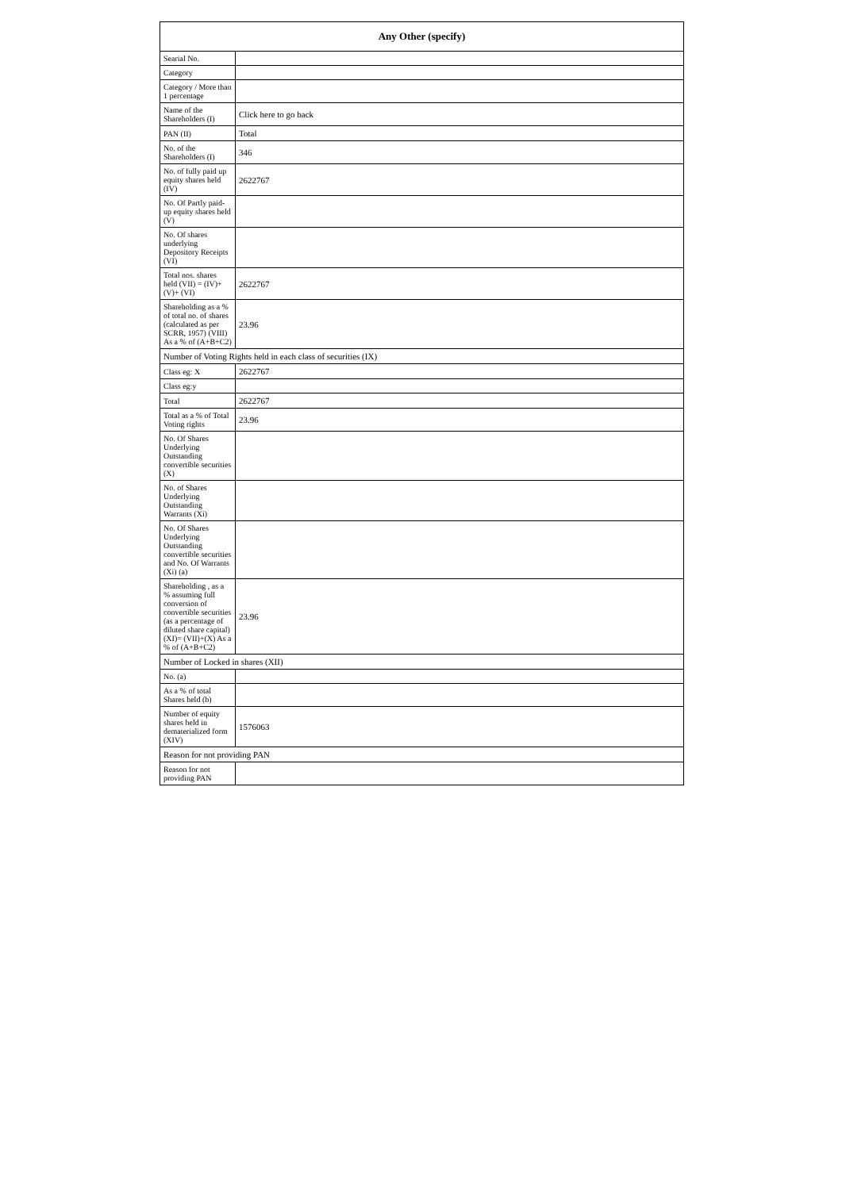| Any Other (specify) | |
| --- | --- |
| Searial No. | |
| Category | |
| Category / More than 1 percentage | |
| Name of the Shareholders (I) | Click here to go back |
| PAN (II) | Total |
| No. of the Shareholders (I) | 346 |
| No. of fully paid up equity shares held (IV) | 2622767 |
| No. Of Partly paid-up equity shares held (V) | |
| No. Of shares underlying Depository Receipts (VI) | |
| Total nos. shares held (VII) = (IV)+(V)+ (VI) | 2622767 |
| Shareholding as a % of total no. of shares (calculated as per SCRR, 1957) (VIII) As a % of (A+B+C2) | 23.96 |
| Number of Voting Rights held in each class of securities (IX) | |
| Class eg: X | 2622767 |
| Class eg:y | |
| Total | 2622767 |
| Total as a % of Total Voting rights | 23.96 |
| No. Of Shares Underlying Outstanding convertible securities (X) | |
| No. of Shares Underlying Outstanding Warrants (Xi) | |
| No. Of Shares Underlying Outstanding convertible securities and No. Of Warrants (Xi) (a) | |
| Shareholding , as a % assuming full conversion of convertible securities (as a percentage of diluted share capital) (XI)= (VII)+(X) As a % of (A+B+C2) | 23.96 |
| Number of Locked in shares (XII) | |
| No. (a) | |
| As a % of total Shares held (b) | |
| Number of equity shares held in dematerialized form (XIV) | 1576063 |
| Reason for not providing PAN | |
| Reason for not providing PAN | |